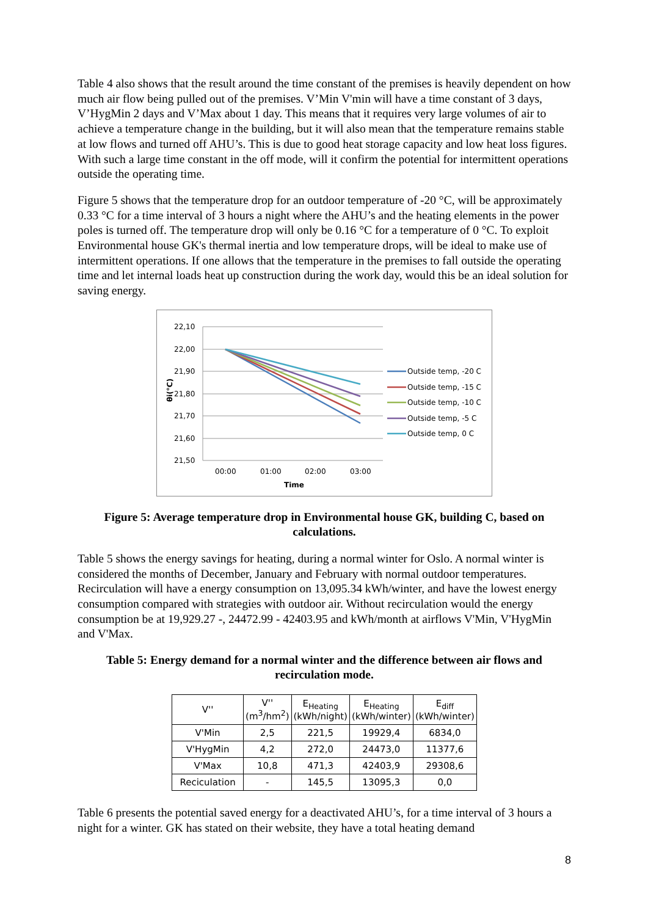Table 4 also shows that the result around the time constant of the premises is heavily dependent on how much air flow being pulled out of the premises. V’Min V'min will have a time constant of 3 days, V’HygMin 2 days and V’Max about 1 day. This means that it requires very large volumes of air to achieve a temperature change in the building, but it will also mean that the temperature remains stable at low flows and turned off AHU’s. This is due to good heat storage capacity and low heat loss figures. With such a large time constant in the off mode, will it confirm the potential for intermittent operations outside the operating time.
Figure 5 shows that the temperature drop for an outdoor temperature of -20 °C, will be approximately 0.33 °C for a time interval of 3 hours a night where the AHU’s and the heating elements in the power poles is turned off. The temperature drop will only be 0.16 °C for a temperature of 0 °C. To exploit Environmental house GK's thermal inertia and low temperature drops, will be ideal to make use of intermittent operations. If one allows that the temperature in the premises to fall outside the operating time and let internal loads heat up construction during the work day, would this be an ideal solution for saving energy.
22,10
22,00
21,90
21,80
21,70
21,60
21,50
00:00
01:00
02:00
03:00
Time
θi(°C)
Outside temp, -20 C
Outside temp, -15 C
Outside temp, -10 C
Outside temp, -5 C
Outside temp, 0 C
Figure 5: Average temperature drop in Environmental house GK, building C, based on calculations.
Table 5 shows the energy savings for heating, during a normal winter for Oslo. A normal winter is considered the months of December, January and February with normal outdoor temperatures. Recirculation will have a energy consumption on 13,095.34 kWh/winter, and have the lowest energy consumption compared with strategies with outdoor air. Without recirculation would the energy consumption be at 19,929.27 -, 24472.99 - 42403.95 and kWh/month at airflows V'Min, V'HygMin and V'Max.
Table 5: Energy demand for a normal winter and the difference between air flows and recirculation mode.
| V'' | V'' (m<sup>3</sup>/hm<sup>2</sup>) | E<sub>Heating</sub> (kWh/night) | E<sub>Heating</sub> (kWh/winter) | E<sub>diff</sub> (kWh/winter) |
| --- | --- | --- | --- | --- |
| V'Min | 2,5 | 221,5 | 19929,4 | 6834,0 |
| V'HygMin | 4,2 | 272,0 | 24473,0 | 11377,6 |
| V'Max | 10,8 | 471,3 | 42403,9 | 29308,6 |
| Reciculation | - | 145,5 | 13095,3 | 0,0 |
Table 6 presents the potential saved energy for a deactivated AHU’s, for a time interval of 3 hours a night for a winter. GK has stated on their website, they have a total heating demand
8